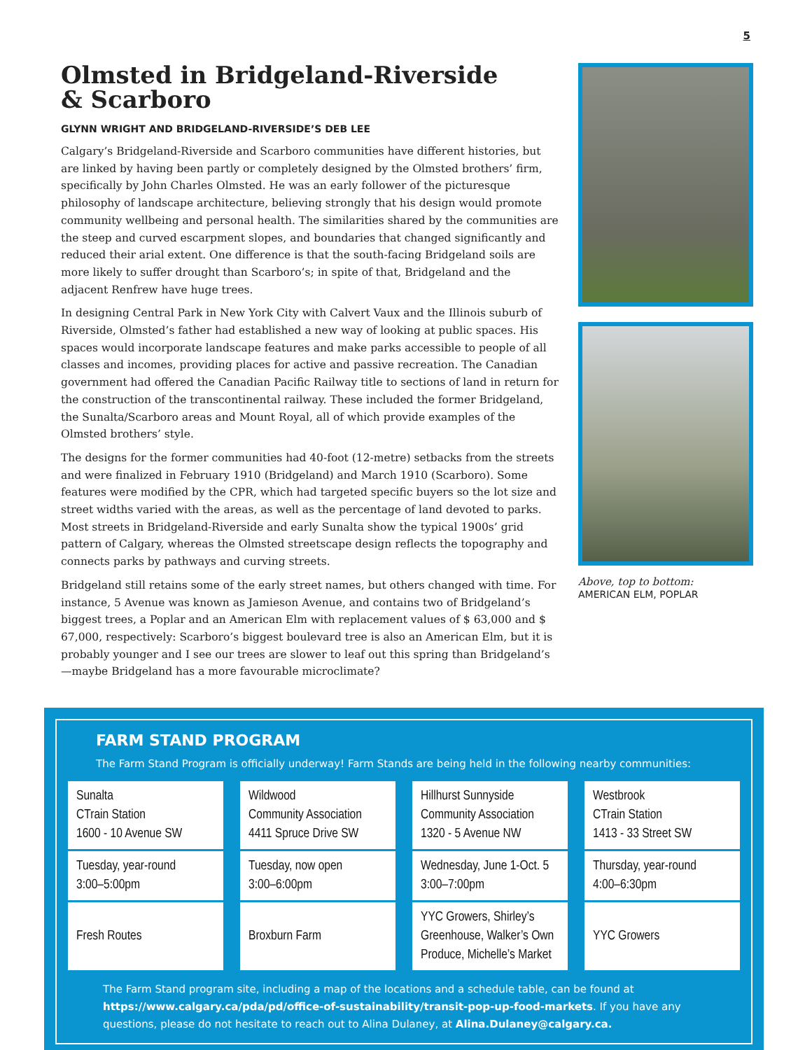5
Olmsted in Bridgeland-Riverside
& Scarboro
GLYNN WRIGHT AND BRIDGELAND-RIVERSIDE’S DEB LEE
Calgary’s Bridgeland-Riverside and Scarboro communities have different histories, but are linked by having been partly or completely designed by the Olmsted brothers’ firm, specifically by John Charles Olmsted. He was an early follower of the picturesque philosophy of landscape architecture, believing strongly that his design would promote community wellbeing and personal health. The similarities shared by the communities are the steep and curved escarpment slopes, and boundaries that changed significantly and reduced their arial extent. One difference is that the south-facing Bridgeland soils are more likely to suffer drought than Scarboro’s; in spite of that, Bridgeland and the adjacent Renfrew have huge trees.
In designing Central Park in New York City with Calvert Vaux and the Illinois suburb of Riverside, Olmsted’s father had established a new way of looking at public spaces. His spaces would incorporate landscape features and make parks accessible to people of all classes and incomes, providing places for active and passive recreation. The Canadian government had offered the Canadian Pacific Railway title to sections of land in return for the construction of the transcontinental railway. These included the former Bridgeland, the Sunalta/Scarboro areas and Mount Royal, all of which provide examples of the Olmsted brothers’ style.
The designs for the former communities had 40-foot (12-metre) setbacks from the streets and were finalized in February 1910 (Bridgeland) and March 1910 (Scarboro). Some features were modified by the CPR, which had targeted specific buyers so the lot size and street widths varied with the areas, as well as the percentage of land devoted to parks. Most streets in Bridgeland-Riverside and early Sunalta show the typical 1900s’ grid pattern of Calgary, whereas the Olmsted streetscape design reflects the topography and connects parks by pathways and curving streets.
Bridgeland still retains some of the early street names, but others changed with time. For instance, 5 Avenue was known as Jamieson Avenue, and contains two of Bridgeland’s biggest trees, a Poplar and an American Elm with replacement values of $ 63,000 and $ 67,000, respectively: Scarboro’s biggest boulevard tree is also an American Elm, but it is probably younger and I see our trees are slower to leaf out this spring than Bridgeland’s—maybe Bridgeland has a more favourable microclimate?
Above, top to bottom:
AMERICAN ELM, POPLAR
FARM STAND PROGRAM
The Farm Stand Program is officially underway! Farm Stands are being held in the following nearby communities:
| Sunalta CTrain Station 1600 - 10 Avenue SW | Wildwood Community Association 4411 Spruce Drive SW | Hillhurst Sunnyside Community Association 1320 - 5 Avenue NW | Westbrook CTrain Station 1413 - 33 Street SW |
| Tuesday, year-round 3:00–5:00pm | Tuesday, now open 3:00–6:00pm | Wednesday, June 1-Oct. 5 3:00–7:00pm | Thursday, year-round 4:00–6:30pm |
| Fresh Routes | Broxburn Farm | YYC Growers, Shirley’s Greenhouse, Walker’s Own Produce, Michelle’s Market | YYC Growers |
The Farm Stand program site, including a map of the locations and a schedule table, can be found at https://www.calgary.ca/pda/pd/office-of-sustainability/transit-pop-up-food-markets. If you have any questions, please do not hesitate to reach out to Alina Dulaney, at Alina.Dulaney@calgary.ca.